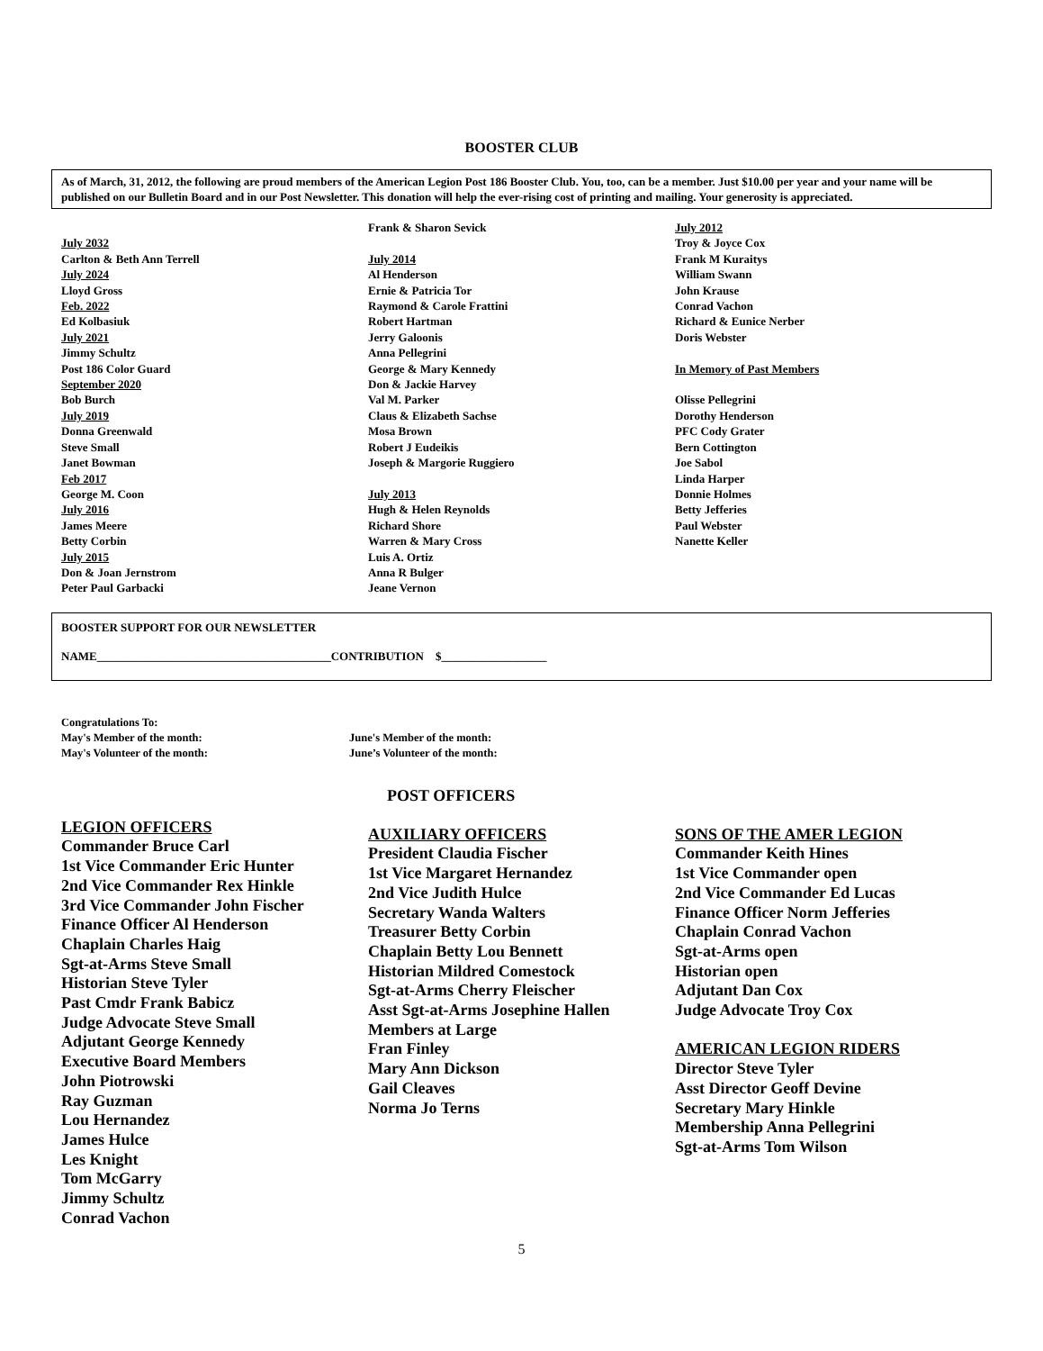BOOSTER CLUB
As of March, 31, 2012, the following are proud members of the American Legion Post 186 Booster Club. You, too, can be a member. Just $10.00 per year and your name will be published on our Bulletin Board and in our Post Newsletter. This donation will help the ever-rising cost of printing and mailing. Your generosity is appreciated.
July 2032
Carlton & Beth Ann Terrell
July 2024
Lloyd Gross
Feb. 2022
Ed Kolbasiuk
July 2021
Jimmy Schultz
Post 186 Color Guard
September 2020
Bob Burch
July 2019
Donna Greenwald
Steve Small
Janet Bowman
Feb 2017
George M. Coon
July 2016
James Meere
Betty Corbin
July 2015
Don & Joan Jernstrom
Peter Paul Garbacki
Frank & Sharon Sevick
July 2014
Al Henderson
Ernie & Patricia Tor
Raymond & Carole Frattini
Robert Hartman
Jerry Galoonis
Anna Pellegrini
George & Mary Kennedy
Don & Jackie Harvey
Val M. Parker
Claus & Elizabeth Sachse
Mosa Brown
Robert J Eudeikis
Joseph & Margorie Ruggiero
July 2013
Hugh & Helen Reynolds
Richard Shore
Warren & Mary Cross
Luis A. Ortiz
Anna R Bulger
Jeane Vernon
July 2012
Troy & Joyce Cox
Frank M Kuraitys
William Swann
John Krause
Conrad Vachon
Richard & Eunice Nerber
Doris Webster
In Memory of Past Members
Olisse Pellegrini
Dorothy Henderson
PFC Cody Grater
Bern Cottington
Joe Sabol
Linda Harper
Donnie Holmes
Betty Jefferies
Paul Webster
Nanette Keller
BOOSTER SUPPORT FOR OUR NEWSLETTER
NAME________________________________________CONTRIBUTION $__________________
Congratulations To:
May's Member of the month:
May's Volunteer of the month:
June's Member of the month:
June’s Volunteer of the month:
POST OFFICERS
LEGION OFFICERS
Commander Bruce Carl
1st Vice Commander Eric Hunter
2nd Vice Commander Rex Hinkle
3rd Vice Commander John Fischer
Finance Officer Al Henderson
Chaplain Charles Haig
Sgt-at-Arms Steve Small
Historian Steve Tyler
Past Cmdr Frank Babicz
Judge Advocate Steve Small
Adjutant George Kennedy
Executive Board Members
John Piotrowski
Ray Guzman
Lou Hernandez
James Hulce
Les Knight
Tom McGarry
Jimmy Schultz
Conrad Vachon
AUXILIARY OFFICERS
President Claudia Fischer
1st Vice Margaret Hernandez
2nd Vice Judith Hulce
Secretary Wanda Walters
Treasurer Betty Corbin
Chaplain Betty Lou Bennett
Historian Mildred Comestock
Sgt-at-Arms Cherry Fleischer
Asst Sgt-at-Arms Josephine Hallen
Members at Large
Fran Finley
Mary Ann Dickson
Gail Cleaves
Norma Jo Terns
SONS OF THE AMER LEGION
Commander Keith Hines
1st Vice Commander open
2nd Vice Commander Ed Lucas
Finance Officer Norm Jefferies
Chaplain Conrad Vachon
Sgt-at-Arms open
Historian open
Adjutant Dan Cox
Judge Advocate Troy Cox
AMERICAN LEGION RIDERS
Director Steve Tyler
Asst Director Geoff Devine
Secretary Mary Hinkle
Membership Anna Pellegrini
Sgt-at-Arms Tom Wilson
5